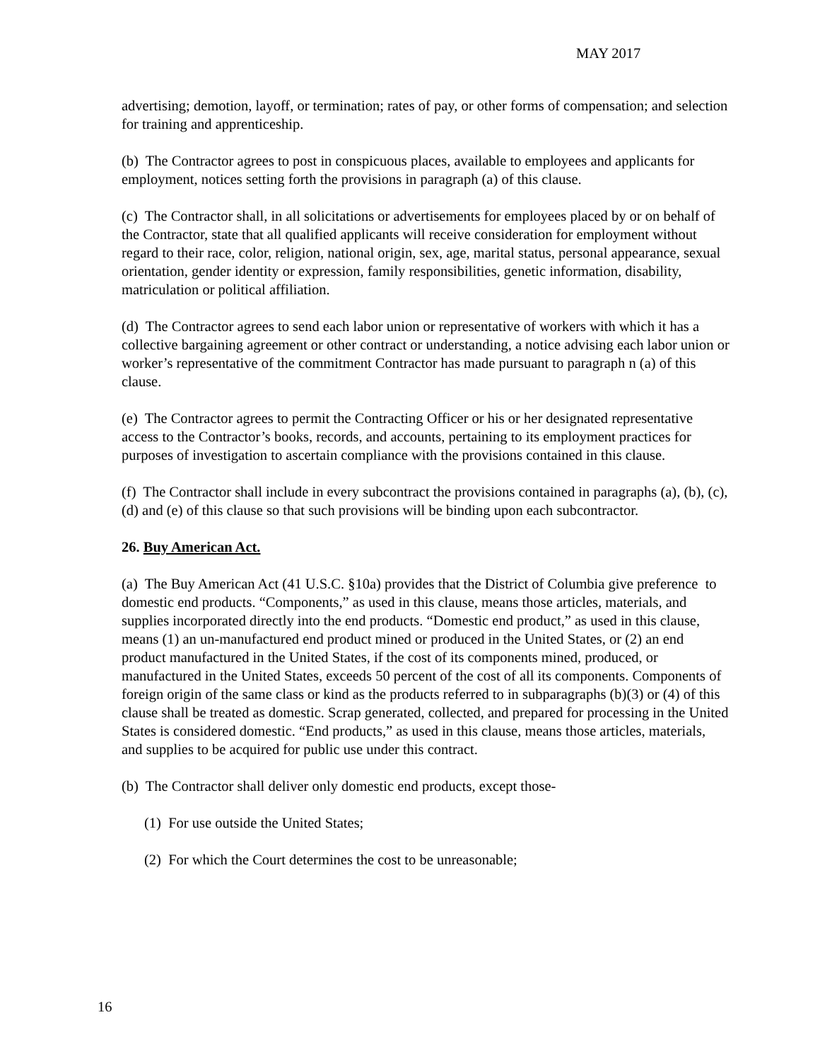MAY 2017
advertising; demotion, layoff, or termination; rates of pay, or other forms of compensation; and selection for training and apprenticeship.
(b) The Contractor agrees to post in conspicuous places, available to employees and applicants for employment, notices setting forth the provisions in paragraph (a) of this clause.
(c) The Contractor shall, in all solicitations or advertisements for employees placed by or on behalf of the Contractor, state that all qualified applicants will receive consideration for employment without regard to their race, color, religion, national origin, sex, age, marital status, personal appearance, sexual orientation, gender identity or expression, family responsibilities, genetic information, disability, matriculation or political affiliation.
(d) The Contractor agrees to send each labor union or representative of workers with which it has a collective bargaining agreement or other contract or understanding, a notice advising each labor union or worker’s representative of the commitment Contractor has made pursuant to paragraph n (a) of this clause.
(e) The Contractor agrees to permit the Contracting Officer or his or her designated representative access to the Contractor’s books, records, and accounts, pertaining to its employment practices for purposes of investigation to ascertain compliance with the provisions contained in this clause.
(f) The Contractor shall include in every subcontract the provisions contained in paragraphs (a), (b), (c), (d) and (e) of this clause so that such provisions will be binding upon each subcontractor.
26. Buy American Act.
(a) The Buy American Act (41 U.S.C. §10a) provides that the District of Columbia give preference to domestic end products. “Components,” as used in this clause, means those articles, materials, and supplies incorporated directly into the end products. “Domestic end product,” as used in this clause, means (1) an un-manufactured end product mined or produced in the United States, or (2) an end product manufactured in the United States, if the cost of its components mined, produced, or manufactured in the United States, exceeds 50 percent of the cost of all its components. Components of foreign origin of the same class or kind as the products referred to in subparagraphs (b)(3) or (4) of this clause shall be treated as domestic. Scrap generated, collected, and prepared for processing in the United States is considered domestic. “End products,” as used in this clause, means those articles, materials, and supplies to be acquired for public use under this contract.
(b) The Contractor shall deliver only domestic end products, except those-
(1) For use outside the United States;
(2) For which the Court determines the cost to be unreasonable;
16